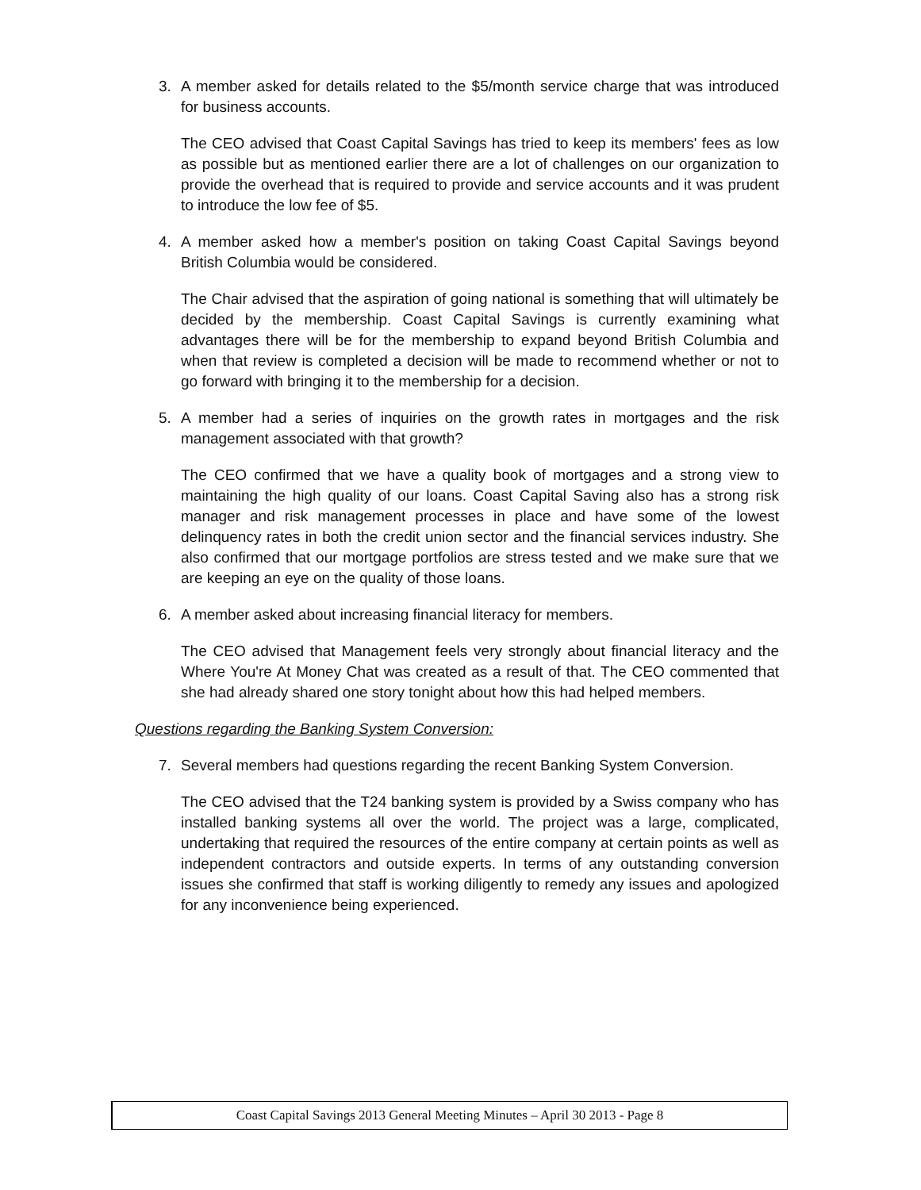3. A member asked for details related to the $5/month service charge that was introduced for business accounts.
The CEO advised that Coast Capital Savings has tried to keep its members' fees as low as possible but as mentioned earlier there are a lot of challenges on our organization to provide the overhead that is required to provide and service accounts and it was prudent to introduce the low fee of $5.
4. A member asked how a member's position on taking Coast Capital Savings beyond British Columbia would be considered.
The Chair advised that the aspiration of going national is something that will ultimately be decided by the membership. Coast Capital Savings is currently examining what advantages there will be for the membership to expand beyond British Columbia and when that review is completed a decision will be made to recommend whether or not to go forward with bringing it to the membership for a decision.
5. A member had a series of inquiries on the growth rates in mortgages and the risk management associated with that growth?
The CEO confirmed that we have a quality book of mortgages and a strong view to maintaining the high quality of our loans. Coast Capital Saving also has a strong risk manager and risk management processes in place and have some of the lowest delinquency rates in both the credit union sector and the financial services industry. She also confirmed that our mortgage portfolios are stress tested and we make sure that we are keeping an eye on the quality of those loans.
6. A member asked about increasing financial literacy for members.
The CEO advised that Management feels very strongly about financial literacy and the Where You're At Money Chat was created as a result of that. The CEO commented that she had already shared one story tonight about how this had helped members.
Questions regarding the Banking System Conversion:
7. Several members had questions regarding the recent Banking System Conversion.
The CEO advised that the T24 banking system is provided by a Swiss company who has installed banking systems all over the world. The project was a large, complicated, undertaking that required the resources of the entire company at certain points as well as independent contractors and outside experts. In terms of any outstanding conversion issues she confirmed that staff is working diligently to remedy any issues and apologized for any inconvenience being experienced.
Coast Capital Savings 2013 General Meeting Minutes – April 30 2013 - Page 8